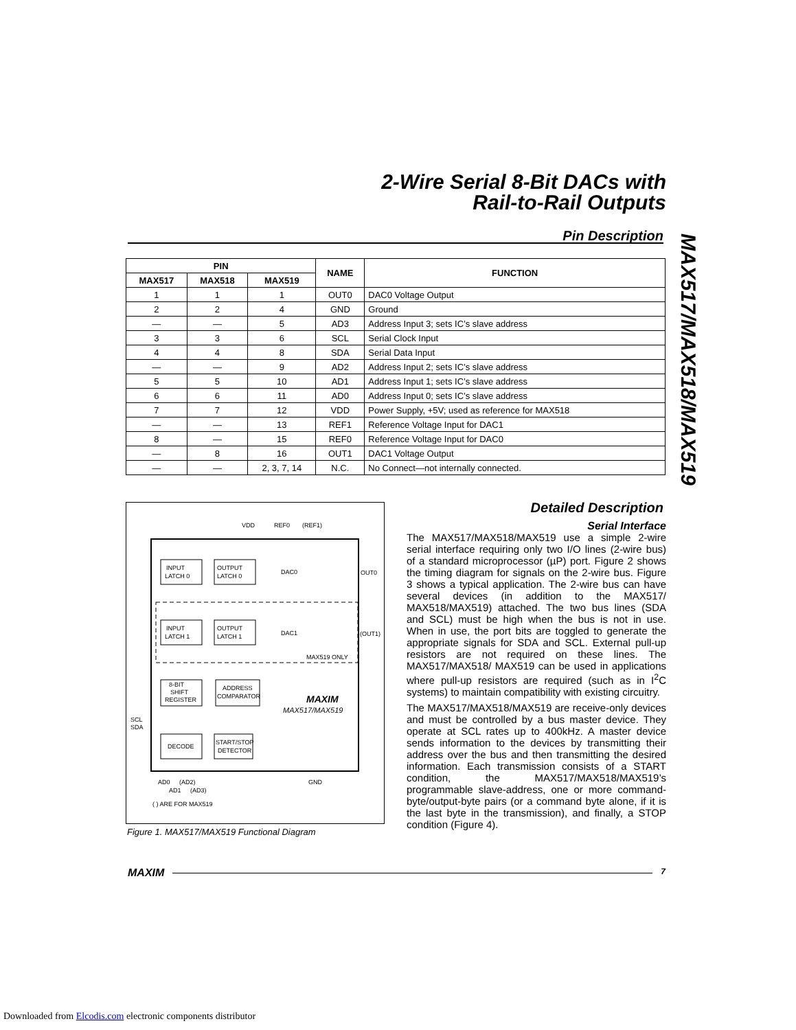2-Wire Serial 8-Bit DACs with
Rail-to-Rail Outputs
MAX517/MAX518/MAX519
Pin Description
| PIN | | | NAME | FUNCTION |
| --- | --- | --- | --- | --- |
| MAX517 | MAX518 | MAX519 | | |
| 1 | 1 | 1 | OUT0 | DAC0 Voltage Output |
| 2 | 2 | 4 | GND | Ground |
| — | — | 5 | AD3 | Address Input 3; sets IC’s slave address |
| 3 | 3 | 6 | SCL | Serial Clock Input |
| 4 | 4 | 8 | SDA | Serial Data Input |
| — | — | 9 | AD2 | Address Input 2; sets IC’s slave address |
| 5 | 5 | 10 | AD1 | Address Input 1; sets IC’s slave address |
| 6 | 6 | 11 | AD0 | Address Input 0; sets IC’s slave address |
| 7 | 7 | 12 | VDD | Power Supply, +5V; used as reference for MAX518 |
| — | — | 13 | REF1 | Reference Voltage Input for DAC1 |
| 8 | — | 15 | REF0 | Reference Voltage Input for DAC0 |
| — | 8 | 16 | OUT1 | DAC1 Voltage Output |
| — | — | 2, 3, 7, 14 | N.C. | No Connect—not internally connected. |
INPUT
LATCH 0
OUTPUT
LATCH 0
DAC0
INPUT
LATCH 1
OUTPUT
LATCH 1
DAC1
8-BIT
SHIFT
REGISTER
ADDRESS
COMPARATOR
DECODE
START/STOP
DETECTOR
VDD
REF0
(REF1)
OUT0
(OUT1)
MAX519 ONLY
MAXIM
MAX517/MAX519
SCL
SDA
AD0
(AD2)
AD1
(AD3)
GND
( ) ARE FOR MAX519
Figure 1. MAX517/MAX519 Functional Diagram
Detailed Description
Serial Interface
The MAX517/MAX518/MAX519 use a simple 2-wire serial interface requiring only two I/O lines (2-wire bus) of a standard microprocessor (µP) port. Figure 2 shows the timing diagram for signals on the 2-wire bus. Figure 3 shows a typical application. The 2-wire bus can have several devices (in addition to the MAX517/ MAX518/MAX519) attached. The two bus lines (SDA and SCL) must be high when the bus is not in use. When in use, the port bits are toggled to generate the appropriate signals for SDA and SCL. External pull-up resistors are not required on these lines. The MAX517/MAX518/ MAX519 can be used in applications where pull-up resistors are required (such as in I<sup>2</sup>C systems) to maintain compatibility with existing circuitry.
The MAX517/MAX518/MAX519 are receive-only devices and must be controlled by a bus master device. They operate at SCL rates up to 400kHz. A master device sends information to the devices by transmitting their address over the bus and then transmitting the desired information. Each transmission consists of a START condition, the MAX517/MAX518/MAX519’s programmable slave-address, one or more command-byte/output-byte pairs (or a command byte alone, if it is the last byte in the transmission), and finally, a STOP condition (Figure 4).
MAXIM 7
Downloaded from Elcodis.com electronic components distributor